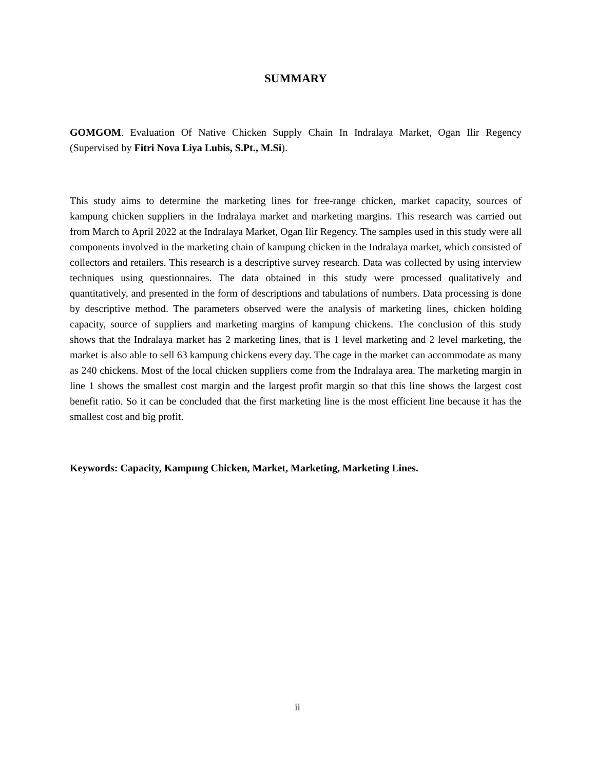SUMMARY
GOMGOM. Evaluation Of Native Chicken Supply Chain In Indralaya Market, Ogan Ilir Regency (Supervised by Fitri Nova Liya Lubis, S.Pt., M.Si).
This study aims to determine the marketing lines for free-range chicken, market capacity, sources of kampung chicken suppliers in the Indralaya market and marketing margins. This research was carried out from March to April 2022 at the Indralaya Market, Ogan Ilir Regency. The samples used in this study were all components involved in the marketing chain of kampung chicken in the Indralaya market, which consisted of collectors and retailers. This research is a descriptive survey research. Data was collected by using interview techniques using questionnaires. The data obtained in this study were processed qualitatively and quantitatively, and presented in the form of descriptions and tabulations of numbers. Data processing is done by descriptive method. The parameters observed were the analysis of marketing lines, chicken holding capacity, source of suppliers and marketing margins of kampung chickens. The conclusion of this study shows that the Indralaya market has 2 marketing lines, that is 1 level marketing and 2 level marketing, the market is also able to sell 63 kampung chickens every day. The cage in the market can accommodate as many as 240 chickens. Most of the local chicken suppliers come from the Indralaya area. The marketing margin in line 1 shows the smallest cost margin and the largest profit margin so that this line shows the largest cost benefit ratio. So it can be concluded that the first marketing line is the most efficient line because it has the smallest cost and big profit.
Keywords: Capacity, Kampung Chicken, Market, Marketing, Marketing Lines.
ii